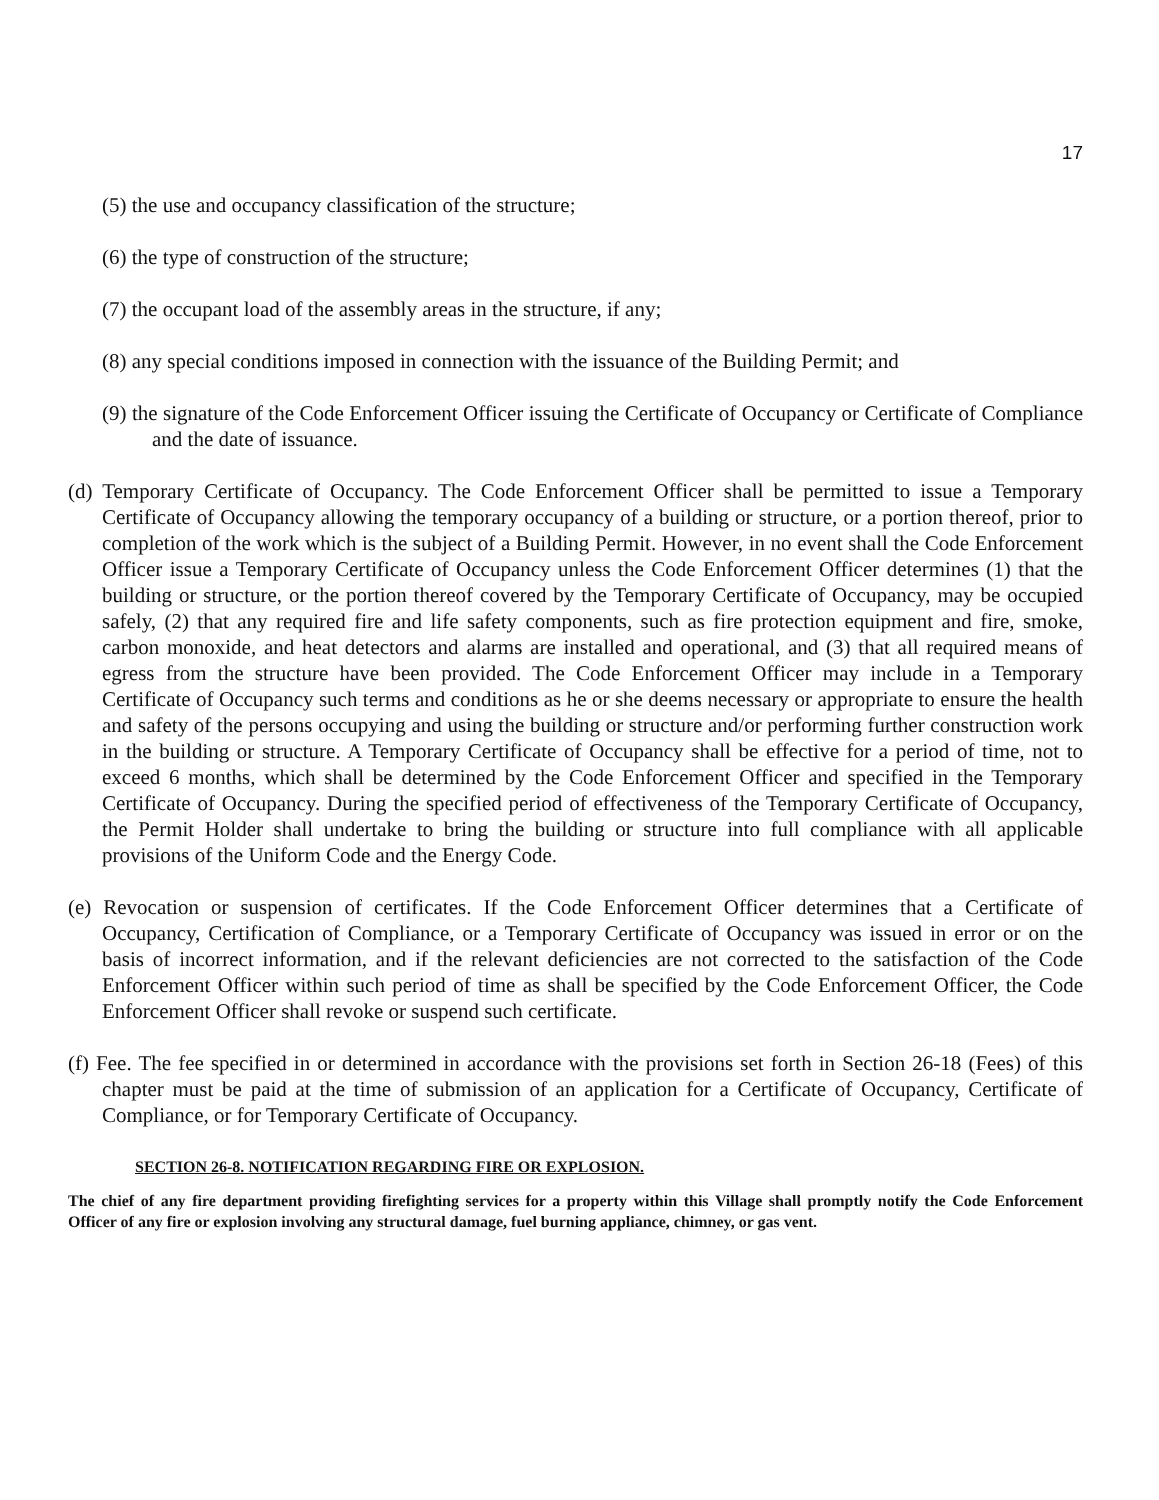17
(5) the use and occupancy classification of the structure;
(6) the type of construction of the structure;
(7) the occupant load of the assembly areas in the structure, if any;
(8) any special conditions imposed in connection with the issuance of the Building Permit; and
(9) the signature of the Code Enforcement Officer issuing the Certificate of Occupancy or Certificate of Compliance and the date of issuance.
(d) Temporary Certificate of Occupancy. The Code Enforcement Officer shall be permitted to issue a Temporary Certificate of Occupancy allowing the temporary occupancy of a building or structure, or a portion thereof, prior to completion of the work which is the subject of a Building Permit. However, in no event shall the Code Enforcement Officer issue a Temporary Certificate of Occupancy unless the Code Enforcement Officer determines (1) that the building or structure, or the portion thereof covered by the Temporary Certificate of Occupancy, may be occupied safely, (2) that any required fire and life safety components, such as fire protection equipment and fire, smoke, carbon monoxide, and heat detectors and alarms are installed and operational, and (3) that all required means of egress from the structure have been provided. The Code Enforcement Officer may include in a Temporary Certificate of Occupancy such terms and conditions as he or she deems necessary or appropriate to ensure the health and safety of the persons occupying and using the building or structure and/or performing further construction work in the building or structure. A Temporary Certificate of Occupancy shall be effective for a period of time, not to exceed 6 months, which shall be determined by the Code Enforcement Officer and specified in the Temporary Certificate of Occupancy. During the specified period of effectiveness of the Temporary Certificate of Occupancy, the Permit Holder shall undertake to bring the building or structure into full compliance with all applicable provisions of the Uniform Code and the Energy Code.
(e) Revocation or suspension of certificates. If the Code Enforcement Officer determines that a Certificate of Occupancy, Certification of Compliance, or a Temporary Certificate of Occupancy was issued in error or on the basis of incorrect information, and if the relevant deficiencies are not corrected to the satisfaction of the Code Enforcement Officer within such period of time as shall be specified by the Code Enforcement Officer, the Code Enforcement Officer shall revoke or suspend such certificate.
(f) Fee. The fee specified in or determined in accordance with the provisions set forth in Section 26-18 (Fees) of this chapter must be paid at the time of submission of an application for a Certificate of Occupancy, Certificate of Compliance, or for Temporary Certificate of Occupancy.
SECTION 26-8. NOTIFICATION REGARDING FIRE OR EXPLOSION.
The chief of any fire department providing firefighting services for a property within this Village shall promptly notify the Code Enforcement Officer of any fire or explosion involving any structural damage, fuel burning appliance, chimney, or gas vent.